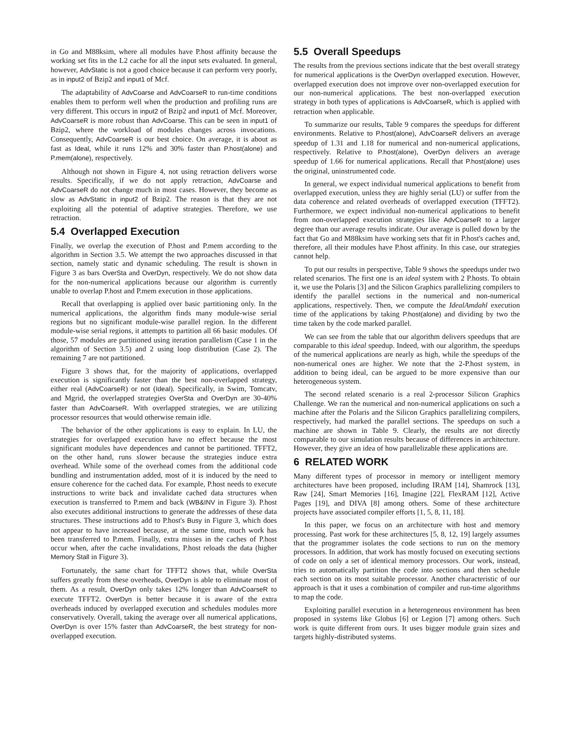in Go and M88ksim, where all modules have P.host affinity because the working set fits in the L2 cache for all the input sets evaluated. In general, however, AdvStatic is not a good choice because it can perform very poorly, as in input2 of Bzip2 and input1 of Mcf.
The adaptability of AdvCoarse and AdvCoarseR to run-time conditions enables them to perform well when the production and profiling runs are very different. This occurs in input2 of Bzip2 and input1 of Mcf. Moreover, AdvCoarseR is more robust than AdvCoarse. This can be seen in input1 of Bzip2, where the workload of modules changes across invocations. Consequently, AdvCoarseR is our best choice. On average, it is about as fast as Ideal, while it runs 12% and 30% faster than P.host(alone) and P.mem(alone), respectively.
Although not shown in Figure 4, not using retraction delivers worse results. Specifically, if we do not apply retraction, AdvCoarse and AdvCoarseR do not change much in most cases. However, they become as slow as AdvStatic in input2 of Bzip2. The reason is that they are not exploiting all the potential of adaptive strategies. Therefore, we use retraction.
5.4 Overlapped Execution
Finally, we overlap the execution of P.host and P.mem according to the algorithm in Section 3.5. We attempt the two approaches discussed in that section, namely static and dynamic scheduling. The result is shown in Figure 3 as bars OverSta and OverDyn, respectively. We do not show data for the non-numerical applications because our algorithm is currently unable to overlap P.host and P.mem execution in those applications.
Recall that overlapping is applied over basic partitioning only. In the numerical applications, the algorithm finds many module-wise serial regions but no significant module-wise parallel region. In the different module-wise serial regions, it attempts to partition all 66 basic modules. Of those, 57 modules are partitioned using iteration parallelism (Case 1 in the algorithm of Section 3.5) and 2 using loop distribution (Case 2). The remaining 7 are not partitioned.
Figure 3 shows that, for the majority of applications, overlapped execution is significantly faster than the best non-overlapped strategy, either real (AdvCoarseR) or not (Ideal). Specifically, in Swim, Tomcatv, and Mgrid, the overlapped strategies OverSta and OverDyn are 30-40% faster than AdvCoarseR. With overlapped strategies, we are utilizing processor resources that would otherwise remain idle.
The behavior of the other applications is easy to explain. In LU, the strategies for overlapped execution have no effect because the most significant modules have dependences and cannot be partitioned. TFFT2, on the other hand, runs slower because the strategies induce extra overhead. While some of the overhead comes from the additional code bundling and instrumentation added, most of it is induced by the need to ensure coherence for the cached data. For example, P.host needs to execute instructions to write back and invalidate cached data structures when execution is transferred to P.mem and back (WB&INV in Figure 3). P.host also executes additional instructions to generate the addresses of these data structures. These instructions add to P.host's Busy in Figure 3, which does not appear to have increased because, at the same time, much work has been transferred to P.mem. Finally, extra misses in the caches of P.host occur when, after the cache invalidations, P.host reloads the data (higher Memory Stall in Figure 3).
Fortunately, the same chart for TFFT2 shows that, while OverSta suffers greatly from these overheads, OverDyn is able to eliminate most of them. As a result, OverDyn only takes 12% longer than AdvCoarseR to execute TFFT2. OverDyn is better because it is aware of the extra overheads induced by overlapped execution and schedules modules more conservatively. Overall, taking the average over all numerical applications, OverDyn is over 15% faster than AdvCoarseR, the best strategy for non-overlapped execution.
5.5 Overall Speedups
The results from the previous sections indicate that the best overall strategy for numerical applications is the OverDyn overlapped execution. However, overlapped execution does not improve over non-overlapped execution for our non-numerical applications. The best non-overlapped execution strategy in both types of applications is AdvCoarseR, which is applied with retraction when applicable.
To summarize our results, Table 9 compares the speedups for different environments. Relative to P.host(alone), AdvCoarseR delivers an average speedup of 1.31 and 1.18 for numerical and non-numerical applications, respectively. Relative to P.host(alone), OverDyn delivers an average speedup of 1.66 for numerical applications. Recall that P.host(alone) uses the original, uninstrumented code.
In general, we expect individual numerical applications to benefit from overlapped execution, unless they are highly serial (LU) or suffer from the data coherence and related overheads of overlapped execution (TFFT2). Furthermore, we expect individual non-numerical applications to benefit from non-overlapped execution strategies like AdvCoarseR to a larger degree than our average results indicate. Our average is pulled down by the fact that Go and M88ksim have working sets that fit in P.host's caches and, therefore, all their modules have P.host affinity. In this case, our strategies cannot help.
To put our results in perspective, Table 9 shows the speedups under two related scenarios. The first one is an ideal system with 2 P.hosts. To obtain it, we use the Polaris [3] and the Silicon Graphics parallelizing compilers to identify the parallel sections in the numerical and non-numerical applications, respectively. Then, we compute the IdealAmdahl execution time of the applications by taking P.host(alone) and dividing by two the time taken by the code marked parallel.
We can see from the table that our algorithm delivers speedups that are comparable to this ideal speedup. Indeed, with our algorithm, the speedups of the numerical applications are nearly as high, while the speedups of the non-numerical ones are higher. We note that the 2-P.host system, in addition to being ideal, can be argued to be more expensive than our heterogeneous system.
The second related scenario is a real 2-processor Silicon Graphics Challenge. We ran the numerical and non-numerical applications on such a machine after the Polaris and the Silicon Graphics parallelizing compilers, respectively, had marked the parallel sections. The speedups on such a machine are shown in Table 9. Clearly, the results are not directly comparable to our simulation results because of differences in architecture. However, they give an idea of how parallelizable these applications are.
6 RELATED WORK
Many different types of processor in memory or intelligent memory architectures have been proposed, including IRAM [14], Shamrock [13], Raw [24], Smart Memories [16], Imagine [22], FlexRAM [12], Active Pages [19], and DIVA [8] among others. Some of these architecture projects have associated compiler efforts [1, 5, 8, 11, 18].
In this paper, we focus on an architecture with host and memory processing. Past work for these architectures [5, 8, 12, 19] largely assumes that the programmer isolates the code sections to run on the memory processors. In addition, that work has mostly focused on executing sections of code on only a set of identical memory processors. Our work, instead, tries to automatically partition the code into sections and then schedule each section on its most suitable processor. Another characteristic of our approach is that it uses a combination of compiler and run-time algorithms to map the code.
Exploiting parallel execution in a heterogeneous environment has been proposed in systems like Globus [6] or Legion [7] among others. Such work is quite different from ours. It uses bigger module grain sizes and targets highly-distributed systems.